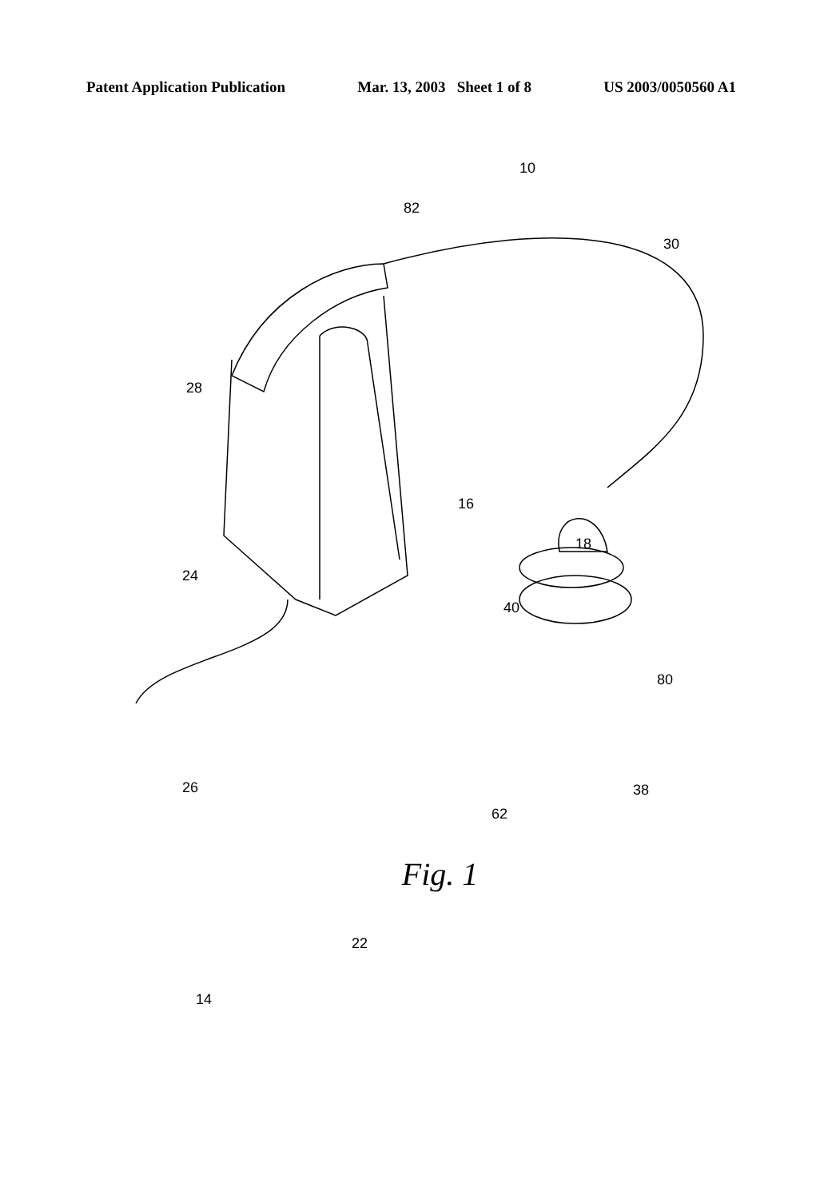Patent Application Publication Mar. 13, 2003 Sheet 1 of 8 US 2003/0050560 A1
10
82
30
28
16
18
24
40
80
26 38
62
22
14
Fig. 1